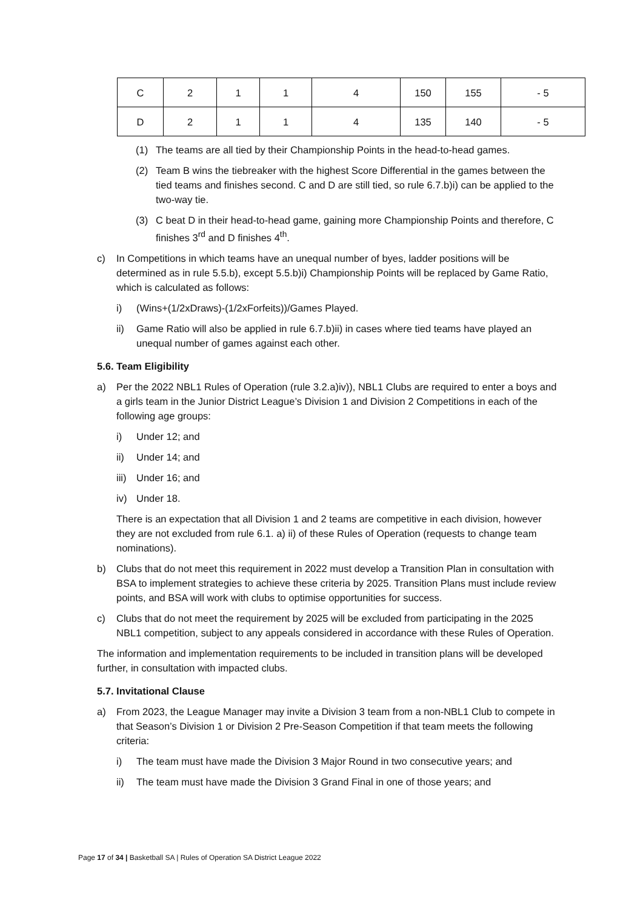| C | 2 | 1 | 1 | 4 | 150 | 155 | - 5 |
| D | 2 | 1 | 1 | 4 | 135 | 140 | - 5 |
(1) The teams are all tied by their Championship Points in the head-to-head games.
(2) Team B wins the tiebreaker with the highest Score Differential in the games between the tied teams and finishes second. C and D are still tied, so rule 6.7.b)i) can be applied to the two-way tie.
(3) C beat D in their head-to-head game, gaining more Championship Points and therefore, C finishes 3<sup>rd</sup> and D finishes 4<sup>th</sup>.
c) In Competitions in which teams have an unequal number of byes, ladder positions will be determined as in rule 5.5.b), except 5.5.b)i) Championship Points will be replaced by Game Ratio, which is calculated as follows:
i) (Wins+(1/2xDraws)-(1/2xForfeits))/Games Played.
ii) Game Ratio will also be applied in rule 6.7.b)ii) in cases where tied teams have played an unequal number of games against each other.
5.6. Team Eligibility
a) Per the 2022 NBL1 Rules of Operation (rule 3.2.a)iv)), NBL1 Clubs are required to enter a boys and a girls team in the Junior District League’s Division 1 and Division 2 Competitions in each of the following age groups:
i) Under 12; and
ii) Under 14; and
iii) Under 16; and
iv) Under 18.
There is an expectation that all Division 1 and 2 teams are competitive in each division, however they are not excluded from rule 6.1. a) ii) of these Rules of Operation (requests to change team nominations).
b) Clubs that do not meet this requirement in 2022 must develop a Transition Plan in consultation with BSA to implement strategies to achieve these criteria by 2025. Transition Plans must include review points, and BSA will work with clubs to optimise opportunities for success.
c) Clubs that do not meet the requirement by 2025 will be excluded from participating in the 2025 NBL1 competition, subject to any appeals considered in accordance with these Rules of Operation.
The information and implementation requirements to be included in transition plans will be developed further, in consultation with impacted clubs.
5.7. Invitational Clause
a) From 2023, the League Manager may invite a Division 3 team from a non-NBL1 Club to compete in that Season’s Division 1 or Division 2 Pre-Season Competition if that team meets the following criteria:
i) The team must have made the Division 3 Major Round in two consecutive years; and
ii) The team must have made the Division 3 Grand Final in one of those years; and
Page 17 of 34 | Basketball SA | Rules of Operation SA District League 2022